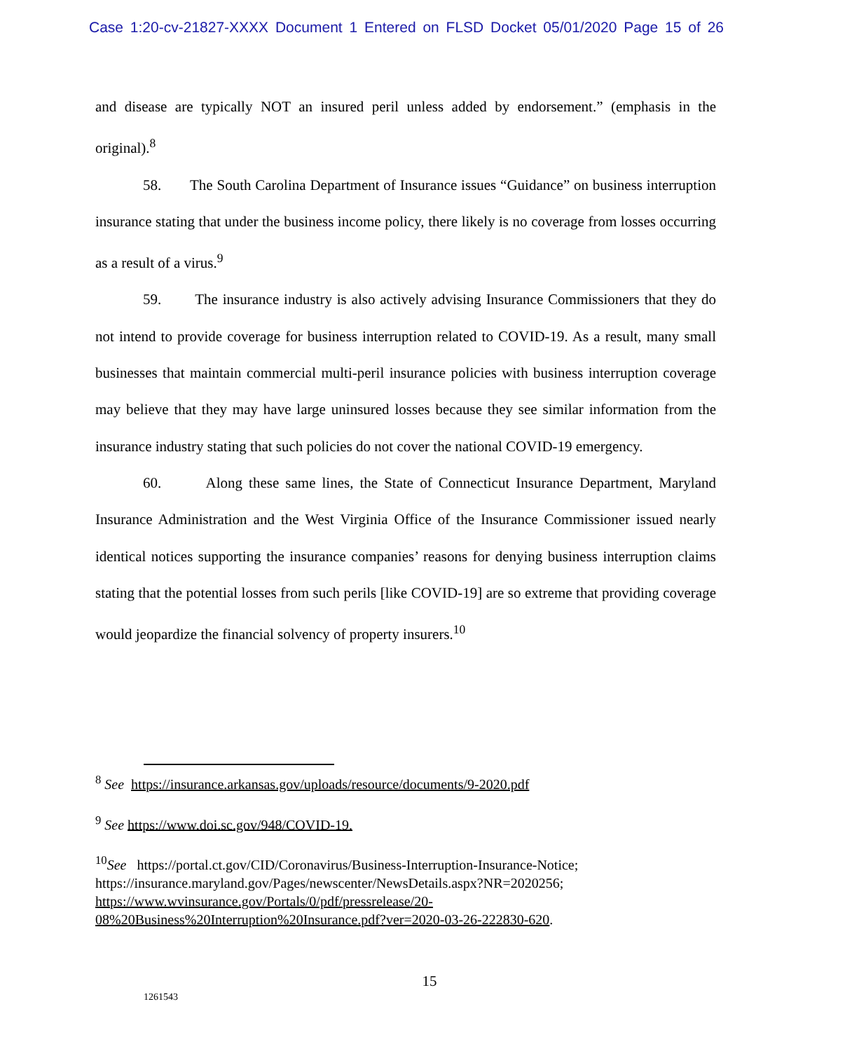Case 1:20-cv-21827-XXXX Document 1 Entered on FLSD Docket 05/01/2020 Page 15 of 26
and disease are typically NOT an insured peril unless added by endorsement.” (emphasis in the original).<sup>8</sup>
58. The South Carolina Department of Insurance issues “Guidance” on business interruption insurance stating that under the business income policy, there likely is no coverage from losses occurring as a result of a virus.<sup>9</sup>
59. The insurance industry is also actively advising Insurance Commissioners that they do not intend to provide coverage for business interruption related to COVID-19. As a result, many small businesses that maintain commercial multi-peril insurance policies with business interruption coverage may believe that they may have large uninsured losses because they see similar information from the insurance industry stating that such policies do not cover the national COVID-19 emergency.
60. Along these same lines, the State of Connecticut Insurance Department, Maryland Insurance Administration and the West Virginia Office of the Insurance Commissioner issued nearly identical notices supporting the insurance companies’ reasons for denying business interruption claims stating that the potential losses from such perils [like COVID-19] are so extreme that providing coverage would jeopardize the financial solvency of property insurers.<sup>10</sup>
<sup>8</sup> See https://insurance.arkansas.gov/uploads/resource/documents/9-2020.pdf
<sup>9</sup> See https://www.doi.sc.gov/948/COVID-19.
<sup>10</sup> See https://portal.ct.gov/CID/Coronavirus/Business-Interruption-Insurance-Notice; https://insurance.maryland.gov/Pages/newscenter/NewsDetails.aspx?NR=2020256; https://www.wvinsurance.gov/Portals/0/pdf/pressrelease/20-08%20Business%20Interruption%20Insurance.pdf?ver=2020-03-26-222830-620.
15
1261543